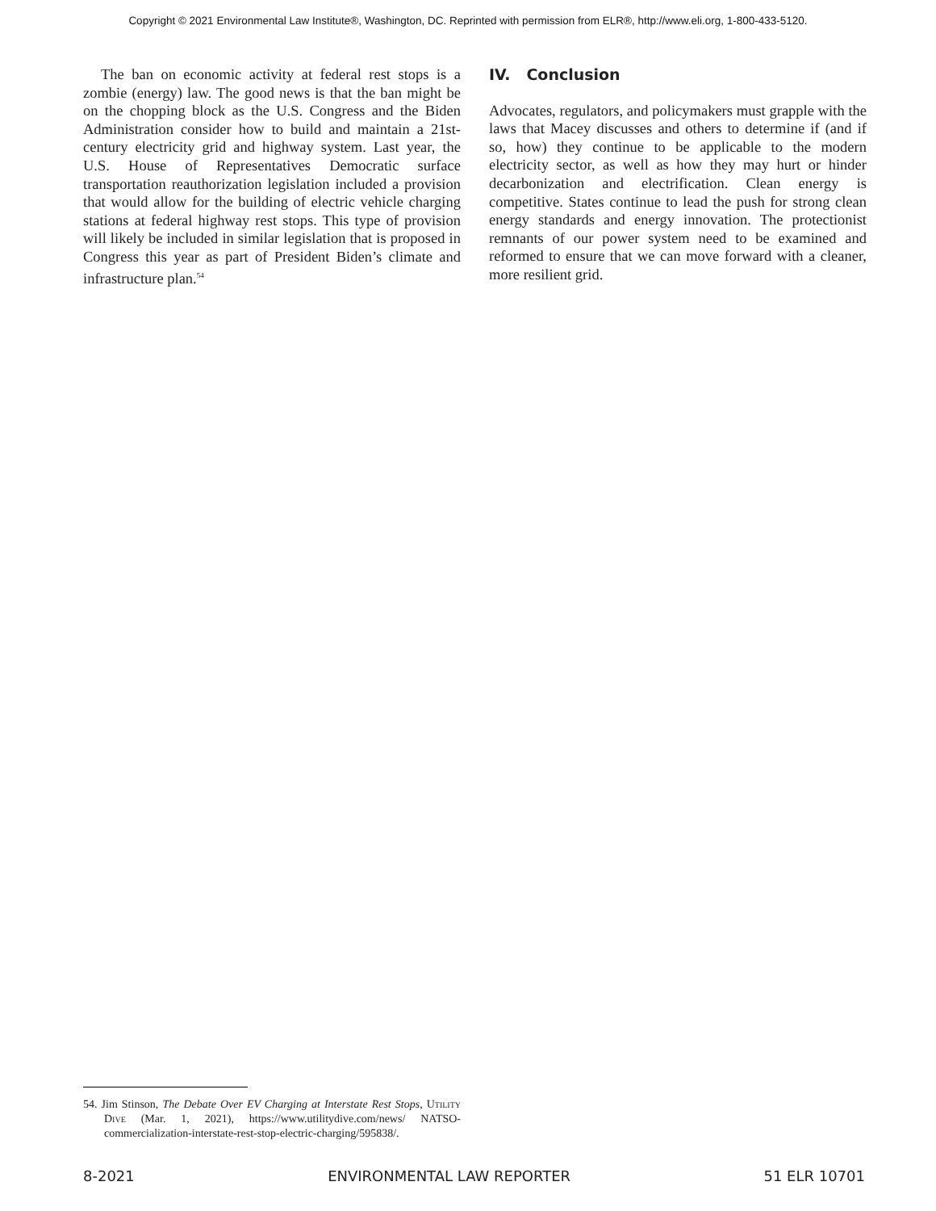Copyright © 2021 Environmental Law Institute®, Washington, DC. Reprinted with permission from ELR®, http://www.eli.org, 1-800-433-5120.
The ban on economic activity at federal rest stops is a zombie (energy) law. The good news is that the ban might be on the chopping block as the U.S. Congress and the Biden Administration consider how to build and maintain a 21st-century electricity grid and highway system. Last year, the U.S. House of Representatives Democratic surface transportation reauthorization legislation included a provision that would allow for the building of electric vehicle charging stations at federal highway rest stops. This type of provision will likely be included in similar legislation that is proposed in Congress this year as part of President Biden’s climate and infrastructure plan.<sup>54</sup>
IV. Conclusion
Advocates, regulators, and policymakers must grapple with the laws that Macey discusses and others to determine if (and if so, how) they continue to be applicable to the modern electricity sector, as well as how they may hurt or hinder decarbonization and electrification. Clean energy is competitive. States continue to lead the push for strong clean energy standards and energy innovation. The protectionist remnants of our power system need to be examined and reformed to ensure that we can move forward with a cleaner, more resilient grid.
54. Jim Stinson, The Debate Over EV Charging at Interstate Rest Stops, Utility Dive (Mar. 1, 2021), https://www.utilitydive.com/news/ NATSO-commercialization-interstate-rest-stop-electric-charging/595838/.
8-2021 ENVIRONMENTAL LAW REPORTER 51 ELR 10701